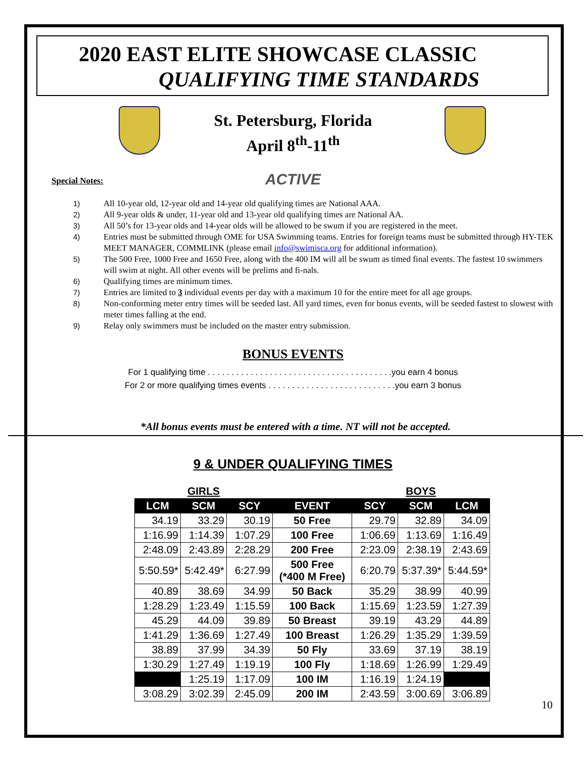2020 EAST ELITE SHOWCASE CLASSIC
QUALIFYING TIME STANDARDS
St. Petersburg, Florida
April 8<sup>th</sup>-11<sup>th</sup>
Special Notes:
ACTIVE
1) All 10-year old, 12-year old and 14-year old qualifying times are National AAA.
2) All 9-year olds & under, 11-year old and 13-year old qualifying times are National AA.
3) All 50’s for 13-year olds and 14-year olds will be allowed to be swum if you are registered in the meet.
4) Entries must be submitted through OME for USA Swimming teams. Entries for foreign teams must be submitted through HY-TEK MEET MANAGER, COMMLINK (please email info@swimisca.org for additional information).
5) The 500 Free, 1000 Free and 1650 Free, along with the 400 IM will all be swum as timed final events. The fastest 10 swimmers will swim at night. All other events will be prelims and fi-nals.
6) Qualifying times are minimum times.
7) Entries are limited to 3 individual events per day with a maximum 10 for the entire meet for all age groups.
8) Non-conforming meter entry times will be seeded last. All yard times, even for bonus events, will be seeded fastest to slowest with meter times falling at the end.
9) Relay only swimmers must be included on the master entry submission.
BONUS EVENTS
For 1 qualifying time . . . . . . . . . . . . . . . . . . . . . . . . . . . . . . . . . . . . . . .you earn 4 bonus
For 2 or more qualifying times events . . . . . . . . . . . . . . . . . . . . . . . . . . .you earn 3 bonus
*All bonus events must be entered with a time. NT will not be accepted.
9 & UNDER QUALIFYING TIMES
| | GIRLS | | | | BOYS | |
| LCM | SCM | SCY | EVENT | SCY | SCM | LCM |
| 34.19 | 33.29 | 30.19 | 50 Free | 29.79 | 32.89 | 34.09 |
| 1:16.99 | 1:14.39 | 1:07.29 | 100 Free | 1:06.69 | 1:13.69 | 1:16.49 |
| 2:48.09 | 2:43.89 | 2:28.29 | 200 Free | 2:23.09 | 2:38.19 | 2:43.69 |
| 5:50.59* | 5:42.49* | 6:27.99 | 500 Free (*400 M Free) | 6:20.79 | 5:37.39* | 5:44.59* |
| 40.89 | 38.69 | 34.99 | 50 Back | 35.29 | 38.99 | 40.99 |
| 1:28.29 | 1:23.49 | 1:15.59 | 100 Back | 1:15.69 | 1:23.59 | 1:27.39 |
| 45.29 | 44.09 | 39.89 | 50 Breast | 39.19 | 43.29 | 44.89 |
| 1:41.29 | 1:36.69 | 1:27.49 | 100 Breast | 1:26.29 | 1:35.29 | 1:39.59 |
| 38.89 | 37.99 | 34.39 | 50 Fly | 33.69 | 37.19 | 38.19 |
| 1:30.29 | 1:27.49 | 1:19.19 | 100 Fly | 1:18.69 | 1:26.99 | 1:29.49 |
| | 1:25.19 | 1:17.09 | 100 IM | 1:16.19 | 1:24.19 | |
| 3:08.29 | 3:02.39 | 2:45.09 | 200 IM | 2:43.59 | 3:00.69 | 3:06.89 |
10